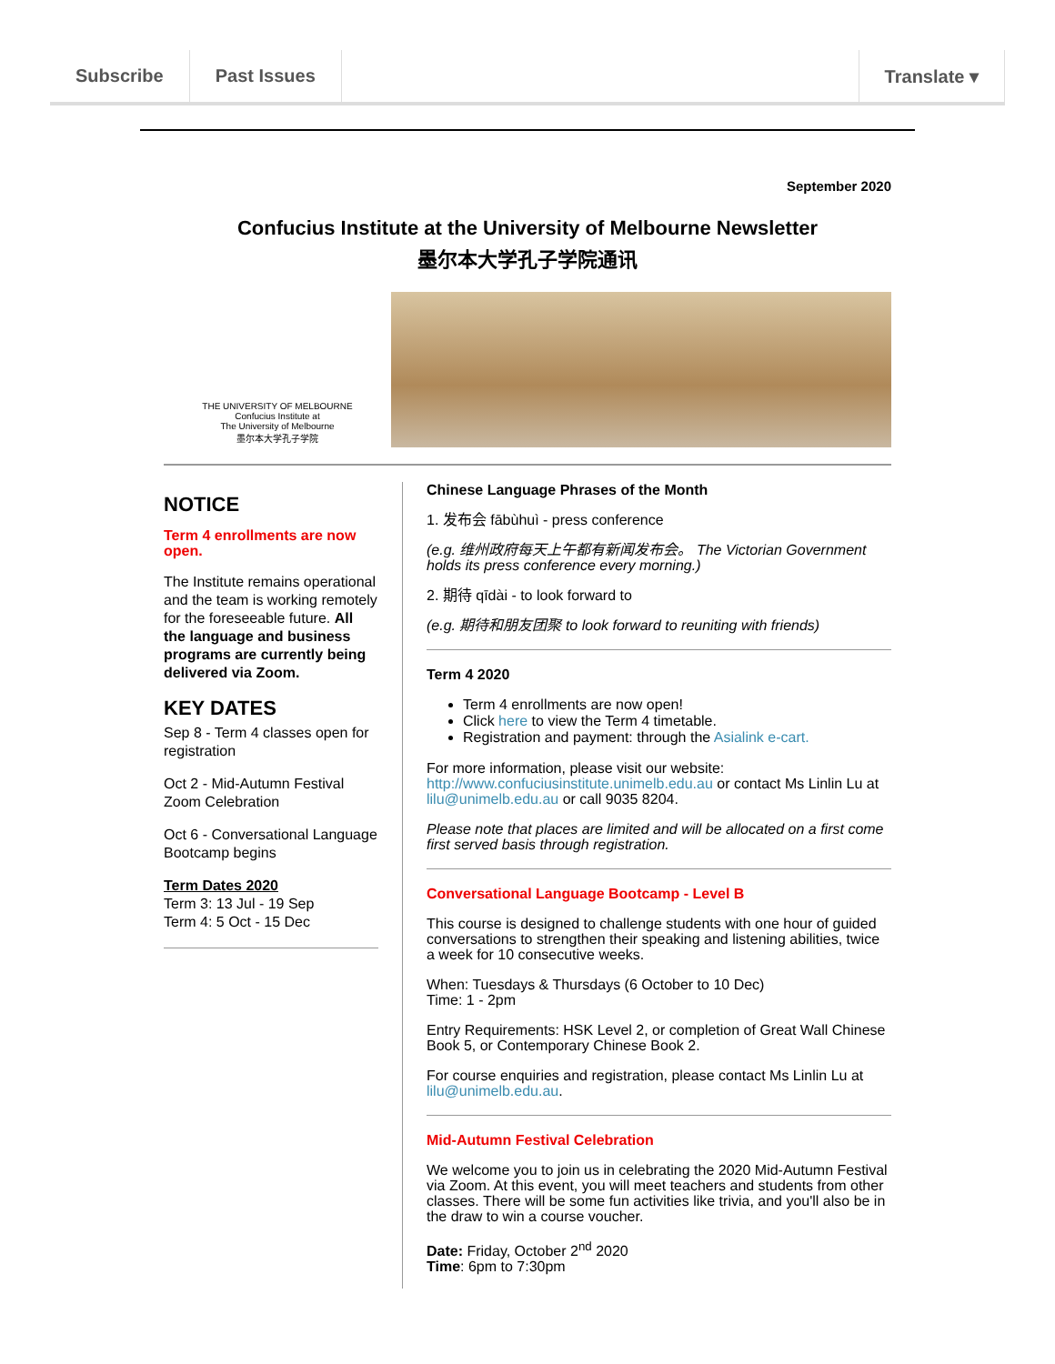Subscribe Past Issues Translate ▾
September 2020
Confucius Institute at the University of Melbourne Newsletter
墨尔本大学孔子学院通讯
THE UNIVERSITY OF MELBOURNE
Confucius Institute at
The University of Melbourne
墨尔本大学孔子学院
NOTICE
Term 4 enrollments are now open.
The Institute remains operational and the team is working remotely for the foreseeable future. All the language and business programs are currently being delivered via Zoom.
KEY DATES
Sep 8 - Term 4 classes open for registration
Oct 2 - Mid-Autumn Festival Zoom Celebration
Oct 6 - Conversational Language Bootcamp begins
Term Dates 2020
Term 3: 13 Jul - 19 Sep
Term 4: 5 Oct - 15 Dec
Chinese Language Phrases of the Month
1. 发布会 fābùhuì - press conference
(e.g. 维州政府每天上午都有新闻发布会。 The Victorian Government holds its press conference every morning.)
2. 期待 qīdài - to look forward to
(e.g. 期待和朋友团聚 to look forward to reuniting with friends)
Term 4 2020
Term 4 enrollments are now open!
Click here to view the Term 4 timetable.
Registration and payment: through the Asialink e-cart.
For more information, please visit our website: http://www.confuciusinstitute.unimelb.edu.au or contact Ms Linlin Lu at lilu@unimelb.edu.au or call 9035 8204.
Please note that places are limited and will be allocated on a first come first served basis through registration.
Conversational Language Bootcamp - Level B
This course is designed to challenge students with one hour of guided conversations to strengthen their speaking and listening abilities, twice a week for 10 consecutive weeks.
When: Tuesdays & Thursdays (6 October to 10 Dec)
Time: 1 - 2pm
Entry Requirements: HSK Level 2, or completion of Great Wall Chinese Book 5, or Contemporary Chinese Book 2.
For course enquiries and registration, please contact Ms Linlin Lu at lilu@unimelb.edu.au.
Mid-Autumn Festival Celebration
We welcome you to join us in celebrating the 2020 Mid-Autumn Festival via Zoom. At this event, you will meet teachers and students from other classes. There will be some fun activities like trivia, and you'll also be in the draw to win a course voucher.
Date: Friday, October 2<sup>nd</sup> 2020
Time: 6pm to 7:30pm